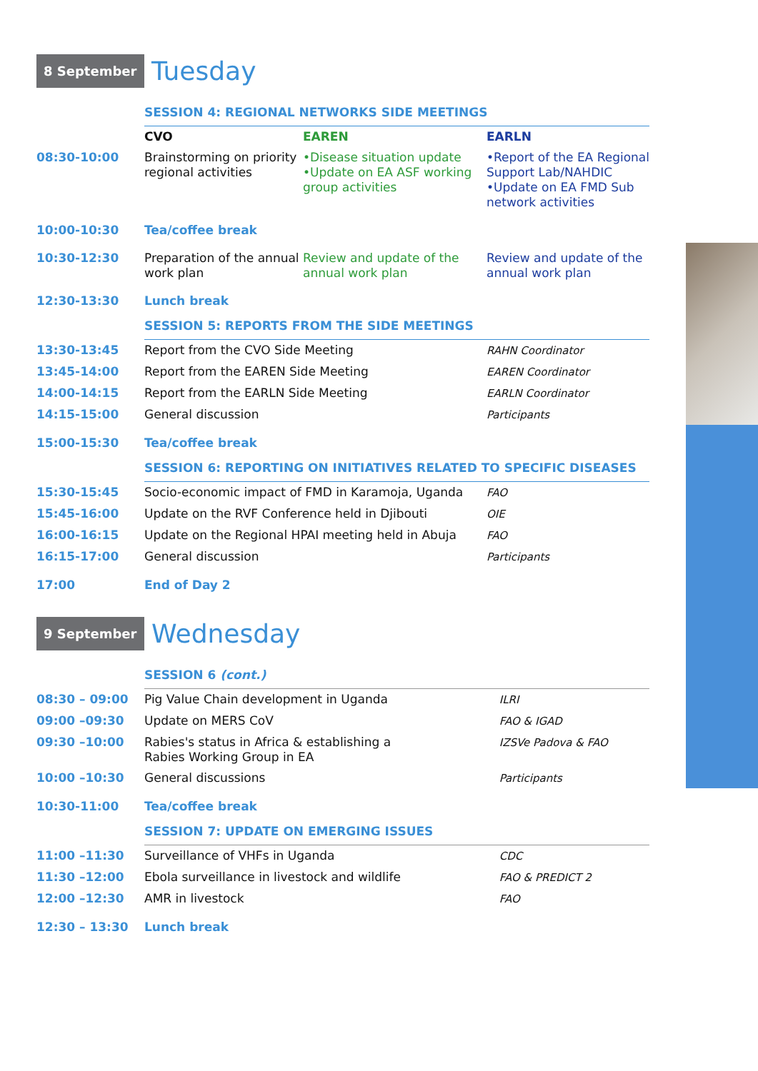8 September
Tuesday
| | SESSION 4: REGIONAL NETWORKS SIDE MEETINGS | | |
| | CVO | EAREN | EARLN |
| 08:30-10:00 | Brainstorming on priority regional activities | •Disease situation update •Update on EA ASF working group activities | •Report of the EA Regional Support Lab/NAHDIC •Update on EA FMD Sub network activities |
| 10:00-10:30 | Tea/coffee break | | |
| 10:30-12:30 | Preparation of the annual work plan | Review and update of the annual work plan | Review and update of the annual work plan |
| 12:30-13:30 | Lunch break | | |
| | SESSION 5: REPORTS FROM THE SIDE MEETINGS | | |
| 13:30-13:45 | Report from the CVO Side Meeting | | RAHN Coordinator |
| 13:45-14:00 | Report from the EAREN Side Meeting | | EAREN Coordinator |
| 14:00-14:15 | Report from the EARLN Side Meeting | | EARLN Coordinator |
| 14:15-15:00 | General discussion | | Participants |
| 15:00-15:30 | Tea/coffee break | | |
| | SESSION 6: REPORTING ON INITIATIVES RELATED TO SPECIFIC DISEASES | | |
| 15:30-15:45 | Socio-economic impact of FMD in Karamoja, Uganda | | FAO |
| 15:45-16:00 | Update on the RVF Conference held in Djibouti | | OIE |
| 16:00-16:15 | Update on the Regional HPAI meeting held in Abuja | | FAO |
| 16:15-17:00 | General discussion | | Participants |
| 17:00 | End of Day 2 | | |
9 September
Wednesday
| | SESSION 6 (cont.) | |
| 08:30 – 09:00 | Pig Value Chain development in Uganda | ILRI |
| 09:00 –09:30 | Update on MERS CoV | FAO & IGAD |
| 09:30 –10:00 | Rabies's status in Africa & establishing a Rabies Working Group in EA | IZSVe Padova & FAO |
| 10:00 –10:30 | General discussions | Participants |
| 10:30-11:00 | Tea/coffee break | |
| | SESSION 7: UPDATE ON EMERGING ISSUES | |
| 11:00 –11:30 | Surveillance of VHFs in Uganda | CDC |
| 11:30 –12:00 | Ebola surveillance in livestock and wildlife | FAO & PREDICT 2 |
| 12:00 –12:30 | AMR in livestock | FAO |
| 12:30 – 13:30 | Lunch break | |